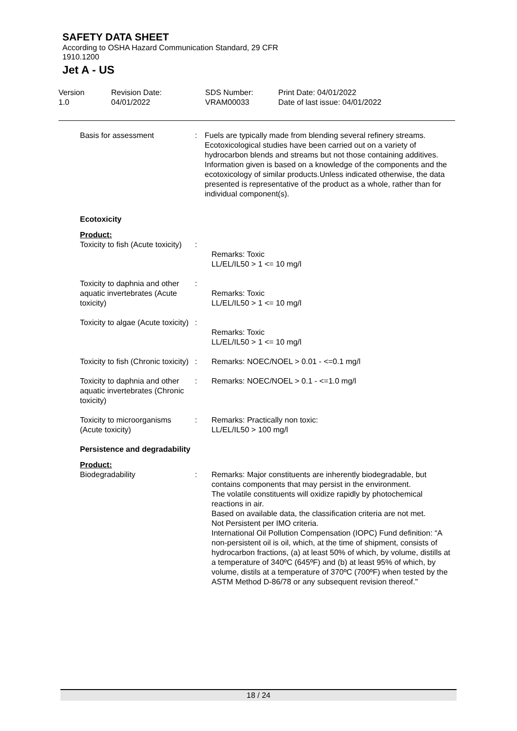SAFETY DATA SHEET
According to OSHA Hazard Communication Standard, 29 CFR 1910.1200
Jet A - US
Version
1.0
Revision Date:
04/01/2022
SDS Number:
VRAM00033
Print Date: 04/01/2022
Date of last issue: 04/01/2022
Basis for assessment : Fuels are typically made from blending several refinery streams. Ecotoxicological studies have been carried out on a variety of hydrocarbon blends and streams but not those containing additives.
Information given is based on a knowledge of the components and the ecotoxicology of similar products.Unless indicated otherwise, the data presented is representative of the product as a whole, rather than for individual component(s).
Ecotoxicity
Product:
Toxicity to fish (Acute toxicity)
:
Remarks: Toxic
LL/EL/IL50 > 1 <= 10 mg/l
Toxicity to daphnia and other aquatic invertebrates (Acute toxicity)
:
Remarks: Toxic
LL/EL/IL50 > 1 <= 10 mg/l
Toxicity to algae (Acute toxicity)
:
Remarks: Toxic
LL/EL/IL50 > 1 <= 10 mg/l
Toxicity to fish (Chronic toxicity)
: Remarks: NOEC/NOEL > 0.01 - <=0.1 mg/l
Toxicity to daphnia and other aquatic invertebrates (Chronic toxicity)
: Remarks: NOEC/NOEL > 0.1 - <=1.0 mg/l
Toxicity to microorganisms (Acute toxicity)
: Remarks: Practically non toxic:
LL/EL/IL50 > 100 mg/l
Persistence and degradability
Product:
Biodegradability : Remarks: Major constituents are inherently biodegradable, but contains components that may persist in the environment.
The volatile constituents will oxidize rapidly by photochemical reactions in air.
Based on available data, the classification criteria are not met.
Not Persistent per IMO criteria.
International Oil Pollution Compensation (IOPC) Fund definition: “A non-persistent oil is oil, which, at the time of shipment, consists of hydrocarbon fractions, (a) at least 50% of which, by volume, distills at a temperature of 340ºC (645ºF) and (b) at least 95% of which, by volume, distils at a temperature of 370ºC (700ºF) when tested by the ASTM Method D-86/78 or any subsequent revision thereof."
18 / 24